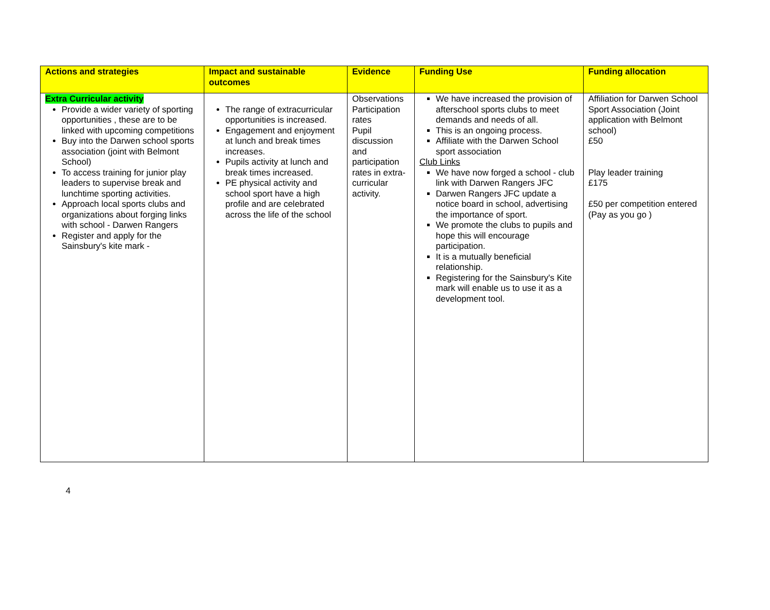| Actions and strategies | Impact and sustainable outcomes | Evidence | Funding Use | Funding allocation |
| --- | --- | --- | --- | --- |
| Extra Curricular activity Provide a wider variety of sporting opportunities , these are to be linked with upcoming competitions Buy into the Darwen school sports association (joint with Belmont School) To access training for junior play leaders to supervise break and lunchtime sporting activities. Approach local sports clubs and organizations about forging links with school - Darwen Rangers Register and apply for the Sainsbury's kite mark - | The range of extracurricular opportunities is increased. Engagement and enjoyment at lunch and break times increases. Pupils activity at lunch and break times increased. PE physical activity and school sport have a high profile and are celebrated across the life of the school | Observations Participation rates Pupil discussion and participation rates in extra-curricular activity. | We have increased the provision of afterschool sports clubs to meet demands and needs of all. This is an ongoing process. Affiliate with the Darwen School sport association Club Links We have now forged a school - club link with Darwen Rangers JFC Darwen Rangers JFC update a notice board in school, advertising the importance of sport. We promote the clubs to pupils and hope this will encourage participation. It is a mutually beneficial relationship. Registering for the Sainsbury's Kite mark will enable us to use it as a development tool. | Affiliation for Darwen School Sport Association (Joint application with Belmont school) £50 Play leader training £175 £50 per competition entered (Pay as you go ) |
4